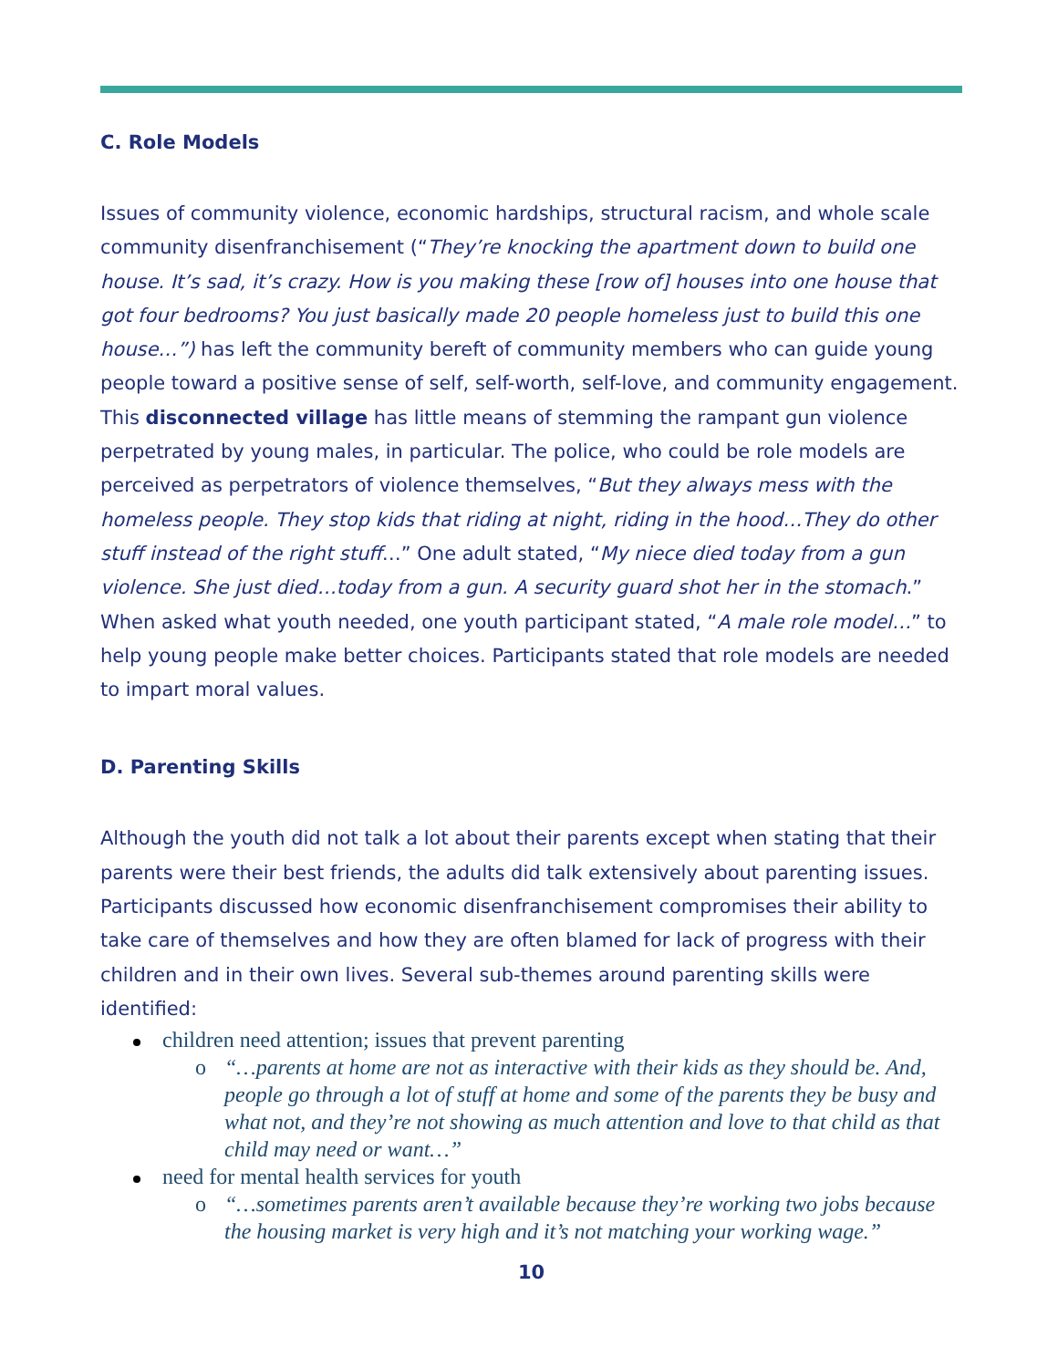C. Role Models
Issues of community violence, economic hardships, structural racism, and whole scale community disenfranchisement (“They’re knocking the apartment down to build one house. It’s sad, it’s crazy. How is you making these [row of] houses into one house that got four bedrooms? You just basically made 20 people homeless just to build this one house…”) has left the community bereft of community members who can guide young people toward a positive sense of self, self-worth, self-love, and community engagement. This disconnected village has little means of stemming the rampant gun violence perpetrated by young males, in particular. The police, who could be role models are perceived as perpetrators of violence themselves, “But they always mess with the homeless people. They stop kids that riding at night, riding in the hood…They do other stuff instead of the right stuff…” One adult stated, “My niece died today from a gun violence. She just died…today from a gun. A security guard shot her in the stomach.” When asked what youth needed, one youth participant stated, “A male role model…” to help young people make better choices. Participants stated that role models are needed to impart moral values.
D. Parenting Skills
Although the youth did not talk a lot about their parents except when stating that their parents were their best friends, the adults did talk extensively about parenting issues. Participants discussed how economic disenfranchisement compromises their ability to take care of themselves and how they are often blamed for lack of progress with their children and in their own lives. Several sub-themes around parenting skills were identified:
children need attention; issues that prevent parenting
o “…parents at home are not as interactive with their kids as they should be. And, people go through a lot of stuff at home and some of the parents they be busy and what not, and they’re not showing as much attention and love to that child as that child may need or want…”
need for mental health services for youth
o “…sometimes parents aren’t available because they’re working two jobs because the housing market is very high and it’s not matching your working wage.”
10